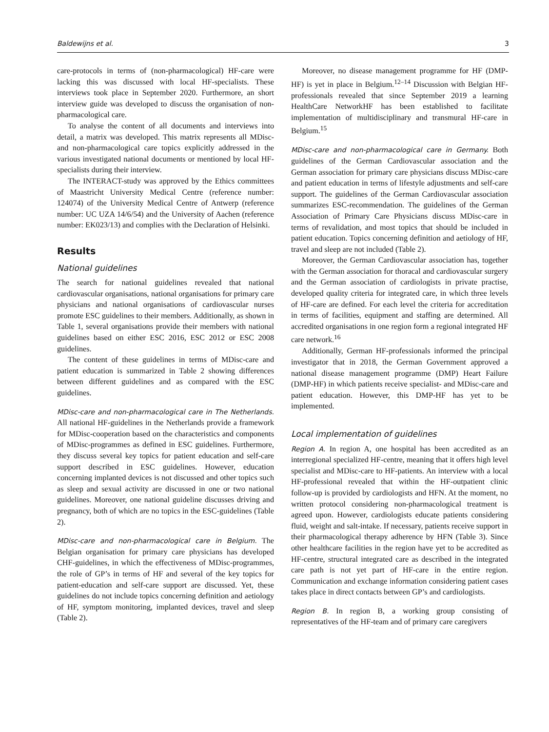Baldewijns et al. 3
care-protocols in terms of (non-pharmacological) HF-care were lacking this was discussed with local HF-specialists. These interviews took place in September 2020. Furthermore, an short interview guide was developed to discuss the organisation of non-pharmacological care.
To analyse the content of all documents and interviews into detail, a matrix was developed. This matrix represents all MDisc- and non-pharmacological care topics explicitly addressed in the various investigated national documents or mentioned by local HF-specialists during their interview.
The INTERACT-study was approved by the Ethics committees of Maastricht University Medical Centre (reference number: 124074) of the University Medical Centre of Antwerp (reference number: UC UZA 14/6/54) and the University of Aachen (reference number: EK023/13) and complies with the Declaration of Helsinki.
Results
National guidelines
The search for national guidelines revealed that national cardiovascular organisations, national organisations for primary care physicians and national organisations of cardiovascular nurses promote ESC guidelines to their members. Additionally, as shown in Table 1, several organisations provide their members with national guidelines based on either ESC 2016, ESC 2012 or ESC 2008 guidelines.
The content of these guidelines in terms of MDisc-care and patient education is summarized in Table 2 showing differences between different guidelines and as compared with the ESC guidelines.
MDisc-care and non-pharmacological care in The Netherlands. All national HF-guidelines in the Netherlands provide a framework for MDisc-cooperation based on the characteristics and components of MDisc-programmes as defined in ESC guidelines. Furthermore, they discuss several key topics for patient education and self-care support described in ESC guidelines. However, education concerning implanted devices is not discussed and other topics such as sleep and sexual activity are discussed in one or two national guidelines. Moreover, one national guideline discusses driving and pregnancy, both of which are no topics in the ESC-guidelines (Table 2).
MDisc-care and non-pharmacological care in Belgium. The Belgian organisation for primary care physicians has developed CHF-guidelines, in which the effectiveness of MDisc-programmes, the role of GP’s in terms of HF and several of the key topics for patient-education and self-care support are discussed. Yet, these guidelines do not include topics concerning definition and aetiology of HF, symptom monitoring, implanted devices, travel and sleep (Table 2).
Moreover, no disease management programme for HF (DMP-HF) is yet in place in Belgium.<sup>12–14</sup> Discussion with Belgian HF-professionals revealed that since September 2019 a learning HealthCare NetworkHF has been established to facilitate implementation of multidisciplinary and transmural HF-care in Belgium.<sup>15</sup>
MDisc-care and non-pharmacological care in Germany. Both guidelines of the German Cardiovascular association and the German association for primary care physicians discuss MDisc-care and patient education in terms of lifestyle adjustments and self-care support. The guidelines of the German Cardiovascular association summarizes ESC-recommendation. The guidelines of the German Association of Primary Care Physicians discuss MDisc-care in terms of revalidation, and most topics that should be included in patient education. Topics concerning definition and aetiology of HF, travel and sleep are not included (Table 2).
Moreover, the German Cardiovascular association has, together with the German association for thoracal and cardiovascular surgery and the German association of cardiologists in private practise, developed quality criteria for integrated care, in which three levels of HF-care are defined. For each level the criteria for accreditation in terms of facilities, equipment and staffing are determined. All accredited organisations in one region form a regional integrated HF care network.<sup>16</sup>
Additionally, German HF-professionals informed the principal investigator that in 2018, the German Government approved a national disease management programme (DMP) Heart Failure (DMP-HF) in which patients receive specialist- and MDisc-care and patient education. However, this DMP-HF has yet to be implemented.
Local implementation of guidelines
Region A. In region A, one hospital has been accredited as an interregional specialized HF-centre, meaning that it offers high level specialist and MDisc-care to HF-patients. An interview with a local HF-professional revealed that within the HF-outpatient clinic follow-up is provided by cardiologists and HFN. At the moment, no written protocol considering non-pharmacological treatment is agreed upon. However, cardiologists educate patients considering fluid, weight and salt-intake. If necessary, patients receive support in their pharmacological therapy adherence by HFN (Table 3). Since other healthcare facilities in the region have yet to be accredited as HF-centre, structural integrated care as described in the integrated care path is not yet part of HF-care in the entire region. Communication and exchange information considering patient cases takes place in direct contacts between GP’s and cardiologists.
Region B. In region B, a working group consisting of representatives of the HF-team and of primary care caregivers